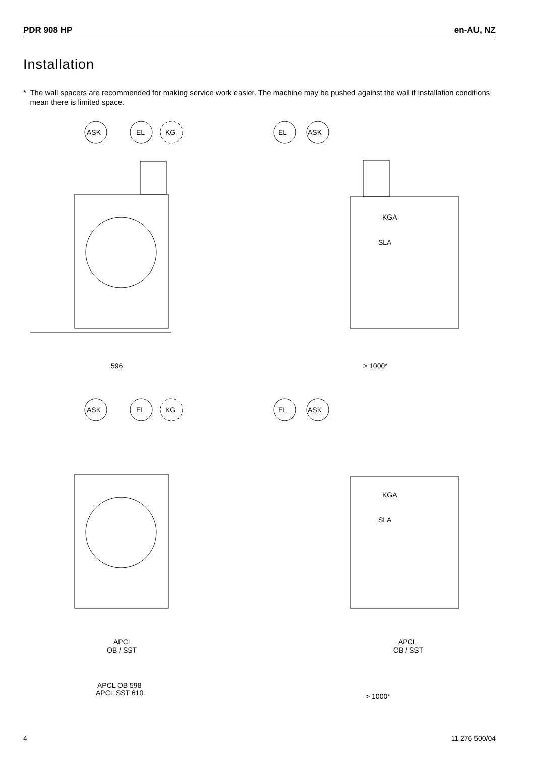PDR 908 HP en-AU, NZ
Installation
* The wall spacers are recommended for making service work easier. The machine may be pushed against the wall if installation conditions mean there is limited space.
ASK
EL
KG
596
EL
ASK
> 1000*
KGA
SLA
ASK
EL
KG
APCL
OB / SST
APCL OB 598
APCL SST 610
EL
ASK
APCL
OB / SST
> 1000*
KGA
SLA
4 11 276 500/04